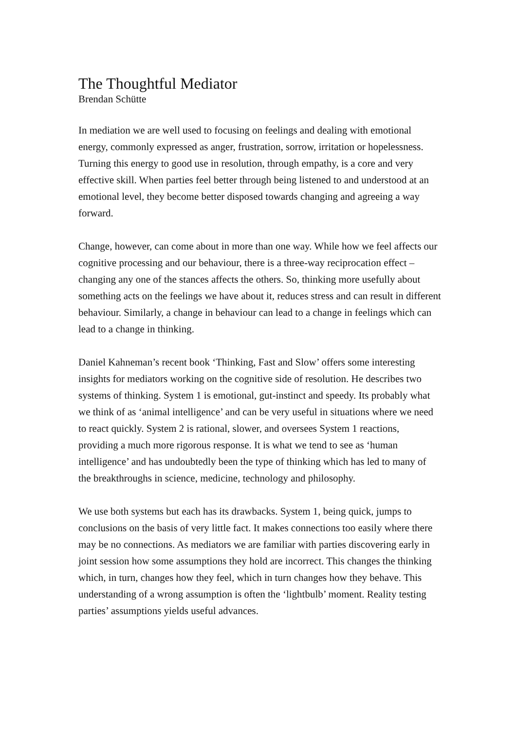The Thoughtful Mediator
Brendan Schütte
In mediation we are well used to focusing on feelings and dealing with emotional energy, commonly expressed as anger, frustration, sorrow, irritation or hopelessness. Turning this energy to good use in resolution, through empathy, is a core and very effective skill. When parties feel better through being listened to and understood at an emotional level, they become better disposed towards changing and agreeing a way forward.
Change, however, can come about in more than one way. While how we feel affects our cognitive processing and our behaviour, there is a three-way reciprocation effect – changing any one of the stances affects the others. So, thinking more usefully about something acts on the feelings we have about it, reduces stress and can result in different behaviour. Similarly, a change in behaviour can lead to a change in feelings which can lead to a change in thinking.
Daniel Kahneman’s recent book ‘Thinking, Fast and Slow’ offers some interesting insights for mediators working on the cognitive side of resolution. He describes two systems of thinking. System 1 is emotional, gut-instinct and speedy. Its probably what we think of as ‘animal intelligence’ and can be very useful in situations where we need to react quickly. System 2 is rational, slower, and oversees System 1 reactions, providing a much more rigorous response. It is what we tend to see as ‘human intelligence’ and has undoubtedly been the type of thinking which has led to many of the breakthroughs in science, medicine, technology and philosophy.
We use both systems but each has its drawbacks. System 1, being quick, jumps to conclusions on the basis of very little fact. It makes connections too easily where there may be no connections. As mediators we are familiar with parties discovering early in joint session how some assumptions they hold are incorrect. This changes the thinking which, in turn, changes how they feel, which in turn changes how they behave. This understanding of a wrong assumption is often the ‘lightbulb’ moment. Reality testing parties’ assumptions yields useful advances.